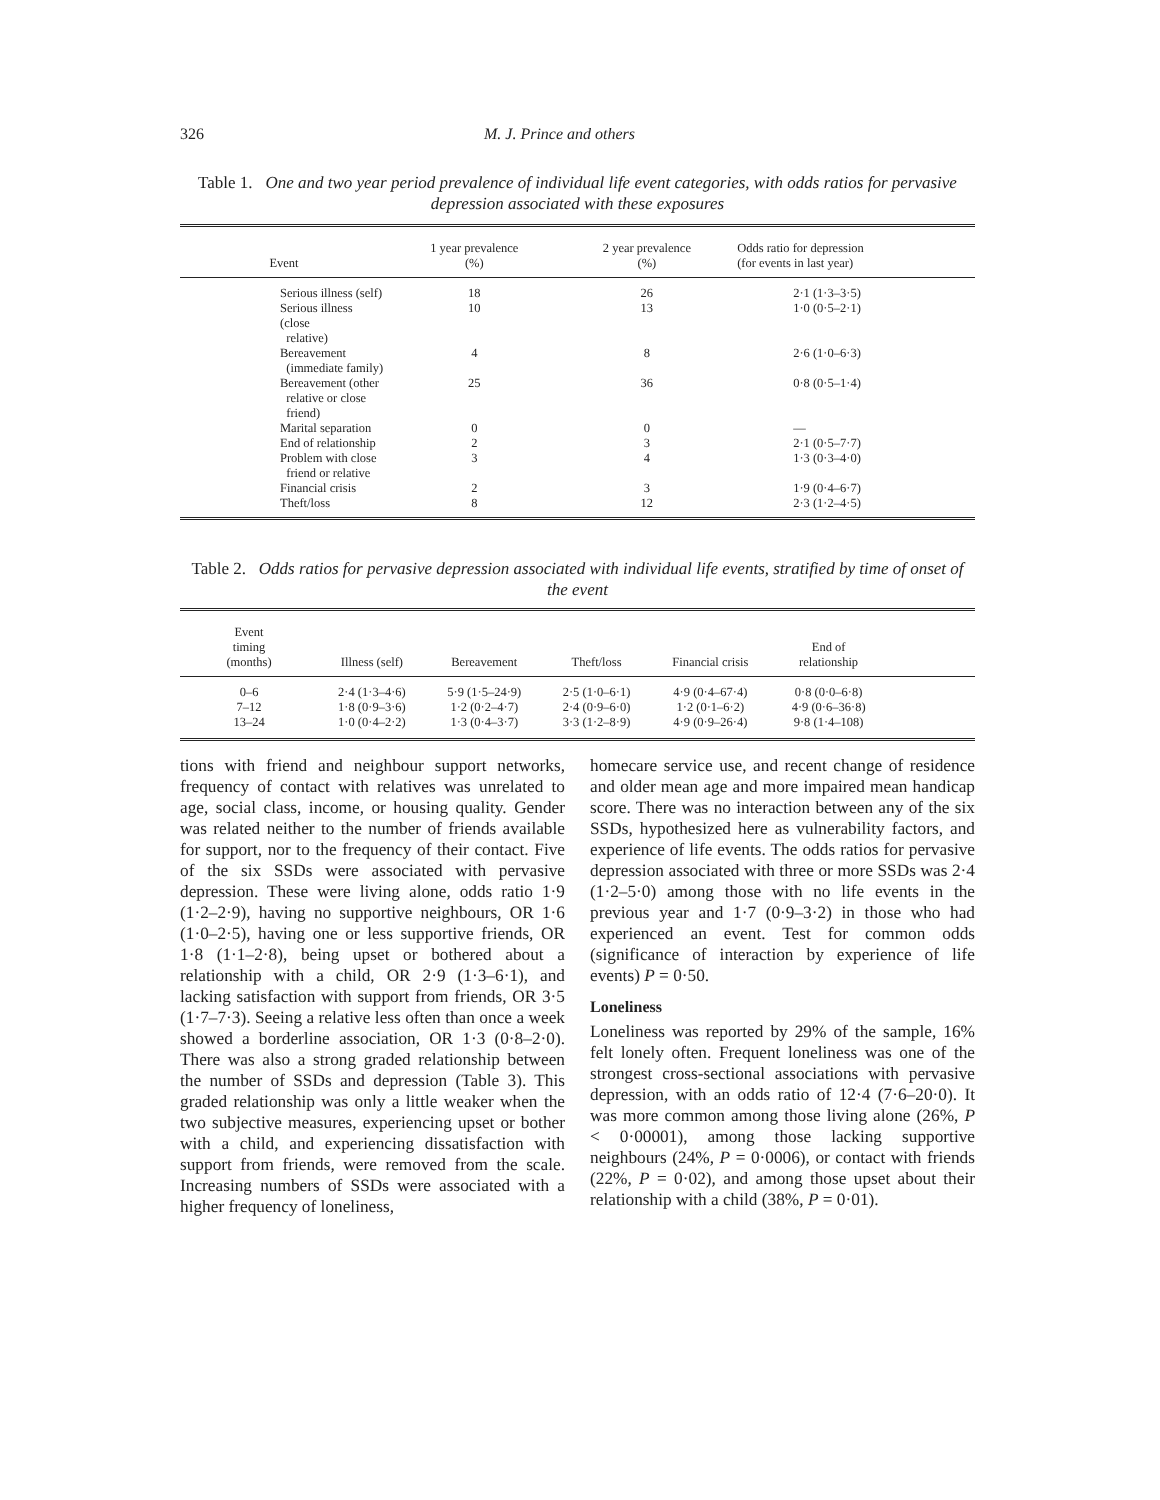326 M. J. Prince and others
Table 1. One and two year period prevalence of individual life event categories, with odds ratios for pervasive depression associated with these exposures
| Event | 1 year prevalence (%) | 2 year prevalence (%) | Odds ratio for depression (for events in last year) |
| --- | --- | --- | --- |
| Serious illness (self) | 18 | 26 | 2·1 (1·3–3·5) |
| Serious illness (close relative) | 10 | 13 | 1·0 (0·5–2·1) |
| Bereavement (immediate family) | 4 | 8 | 2·6 (1·0–6·3) |
| Bereavement (other relative or close friend) | 25 | 36 | 0·8 (0·5–1·4) |
| Marital separation | 0 | 0 | — |
| End of relationship | 2 | 3 | 2·1 (0·5–7·7) |
| Problem with close friend or relative | 3 | 4 | 1·3 (0·3–4·0) |
| Financial crisis | 2 | 3 | 1·9 (0·4–6·7) |
| Theft/loss | 8 | 12 | 2·3 (1·2–4·5) |
Table 2. Odds ratios for pervasive depression associated with individual life events, stratified by time of onset of the event
| Event timing (months) | Illness (self) | Bereavement | Theft/loss | Financial crisis | End of relationship | |
| --- | --- | --- | --- | --- | --- | --- |
| 0–6 | 2·4 (1·3–4·6) | 5·9 (1·5–24·9) | 2·5 (1·0–6·1) | 4·9 (0·4–67·4) | 0·8 (0·0–6·8) | |
| 7–12 | 1·8 (0·9–3·6) | 1·2 (0·2–4·7) | 2·4 (0·9–6·0) | 1·2 (0·1–6·2) | 4·9 (0·6–36·8) | |
| 13–24 | 1·0 (0·4–2·2) | 1·3 (0·4–3·7) | 3·3 (1·2–8·9) | 4·9 (0·9–26·4) | 9·8 (1·4–108) | |
tions with friend and neighbour support networks, frequency of contact with relatives was unrelated to age, social class, income, or housing quality. Gender was related neither to the number of friends available for support, nor to the frequency of their contact. Five of the six SSDs were associated with pervasive depression. These were living alone, odds ratio 1·9 (1·2–2·9), having no supportive neighbours, OR 1·6 (1·0–2·5), having one or less supportive friends, OR 1·8 (1·1–2·8), being upset or bothered about a relationship with a child, OR 2·9 (1·3–6·1), and lacking satisfaction with support from friends, OR 3·5 (1·7–7·3). Seeing a relative less often than once a week showed a borderline association, OR 1·3 (0·8–2·0). There was also a strong graded relationship between the number of SSDs and depression (Table 3). This graded relationship was only a little weaker when the two subjective measures, experiencing upset or bother with a child, and experiencing dissatisfaction with support from friends, were removed from the scale. Increasing numbers of SSDs were associated with a higher frequency of loneliness,
homecare service use, and recent change of residence and older mean age and more impaired mean handicap score. There was no interaction between any of the six SSDs, hypothesized here as vulnerability factors, and experience of life events. The odds ratios for pervasive depression associated with three or more SSDs was 2·4 (1·2–5·0) among those with no life events in the previous year and 1·7 (0·9–3·2) in those who had experienced an event. Test for common odds (significance of interaction by experience of life events) P = 0·50.
Loneliness
Loneliness was reported by 29% of the sample, 16% felt lonely often. Frequent loneliness was one of the strongest cross-sectional associations with pervasive depression, with an odds ratio of 12·4 (7·6–20·0). It was more common among those living alone (26%, P < 0·00001), among those lacking supportive neighbours (24%, P = 0·0006), or contact with friends (22%, P = 0·02), and among those upset about their relationship with a child (38%, P = 0·01).